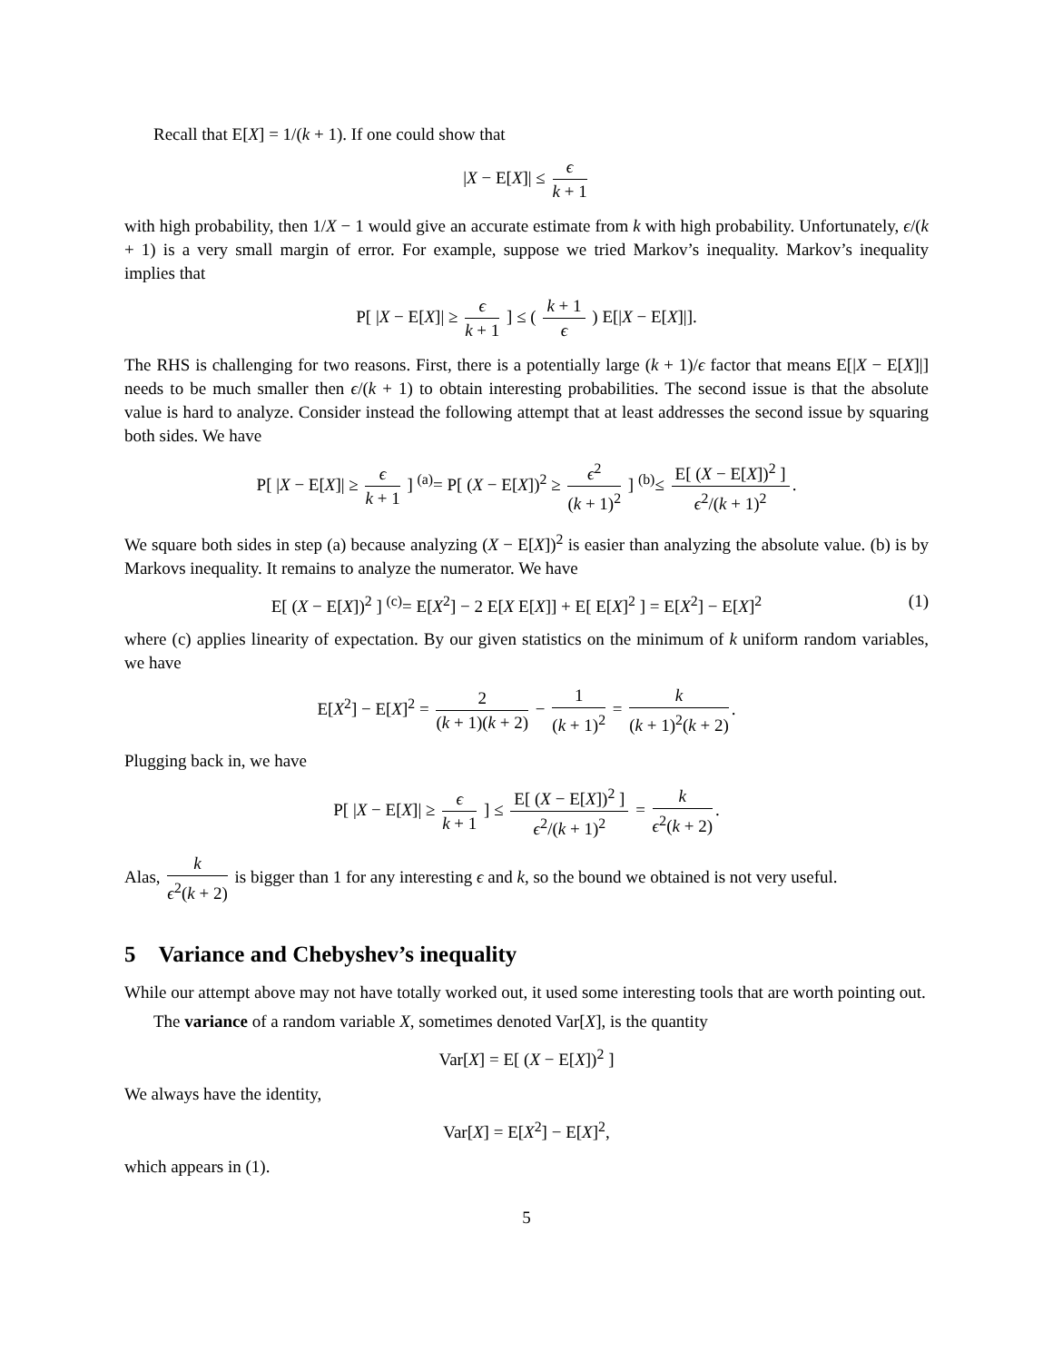Recall that E[X] = 1/(k + 1). If one could show that
|X − E[X]| ≤ ϵ k + 1
with high probability, then 1/X − 1 would give an accurate estimate from k with high probability. Unfortunately, ϵ/(k + 1) is a very small margin of error. For example, suppose we tried Markov’s inequality. Markov’s inequality implies that
P[ |X − E[X]| ≥ ϵ k + 1 ] ≤ ( k + 1 ϵ ) E[|X − E[X]|].
The RHS is challenging for two reasons. First, there is a potentially large (k + 1)/ϵ factor that means E[|X − E[X]|] needs to be much smaller then ϵ/(k + 1) to obtain interesting probabilities. The second issue is that the absolute value is hard to analyze. Consider instead the following attempt that at least addresses the second issue by squaring both sides. We have
P[ |X − E[X]| ≥ ϵ k + 1 ] <sup>(a)</sup>= P[ (X − E[X])<sup>2</sup> ≥ ϵ<sup>2</sup> (k + 1)<sup>2</sup> ] <sup>(b)</sup>≤ E[ (X − E[X])<sup>2</sup> ] ϵ<sup>2</sup>/(k + 1)<sup>2</sup>.
We square both sides in step (a) because analyzing (X − E[X])<sup>2</sup> is easier than analyzing the absolute value. (b) is by Markovs inequality. It remains to analyze the numerator. We have
E[ (X − E[X])<sup>2</sup> ] <sup>(c)</sup>= E[X<sup>2</sup>] − 2 E[X E[X]] + E[ E[X]<sup>2</sup> ] = E[X<sup>2</sup>] − E[X]<sup>2</sup> (1)
where (c) applies linearity of expectation. By our given statistics on the minimum of k uniform random variables, we have
E[X<sup>2</sup>] − E[X]<sup>2</sup> = 2 (k + 1)(k + 2) − 1 (k + 1)<sup>2</sup> = k (k + 1)<sup>2</sup>(k + 2).
Plugging back in, we have
P[ |X − E[X]| ≥ ϵ k + 1 ] ≤ E[ (X − E[X])<sup>2</sup> ] ϵ<sup>2</sup>/(k + 1)<sup>2</sup> = k ϵ<sup>2</sup>(k + 2).
Alas, k ϵ<sup>2</sup>(k + 2) is bigger than 1 for any interesting ϵ and k, so the bound we obtained is not very useful.
5 Variance and Chebyshev’s inequality
While our attempt above may not have totally worked out, it used some interesting tools that are worth pointing out.
The variance of a random variable X, sometimes denoted Var[X], is the quantity
Var[X] = E[ (X − E[X])<sup>2</sup> ]
We always have the identity,
Var[X] = E[X<sup>2</sup>] − E[X]<sup>2</sup>,
which appears in (1).
5